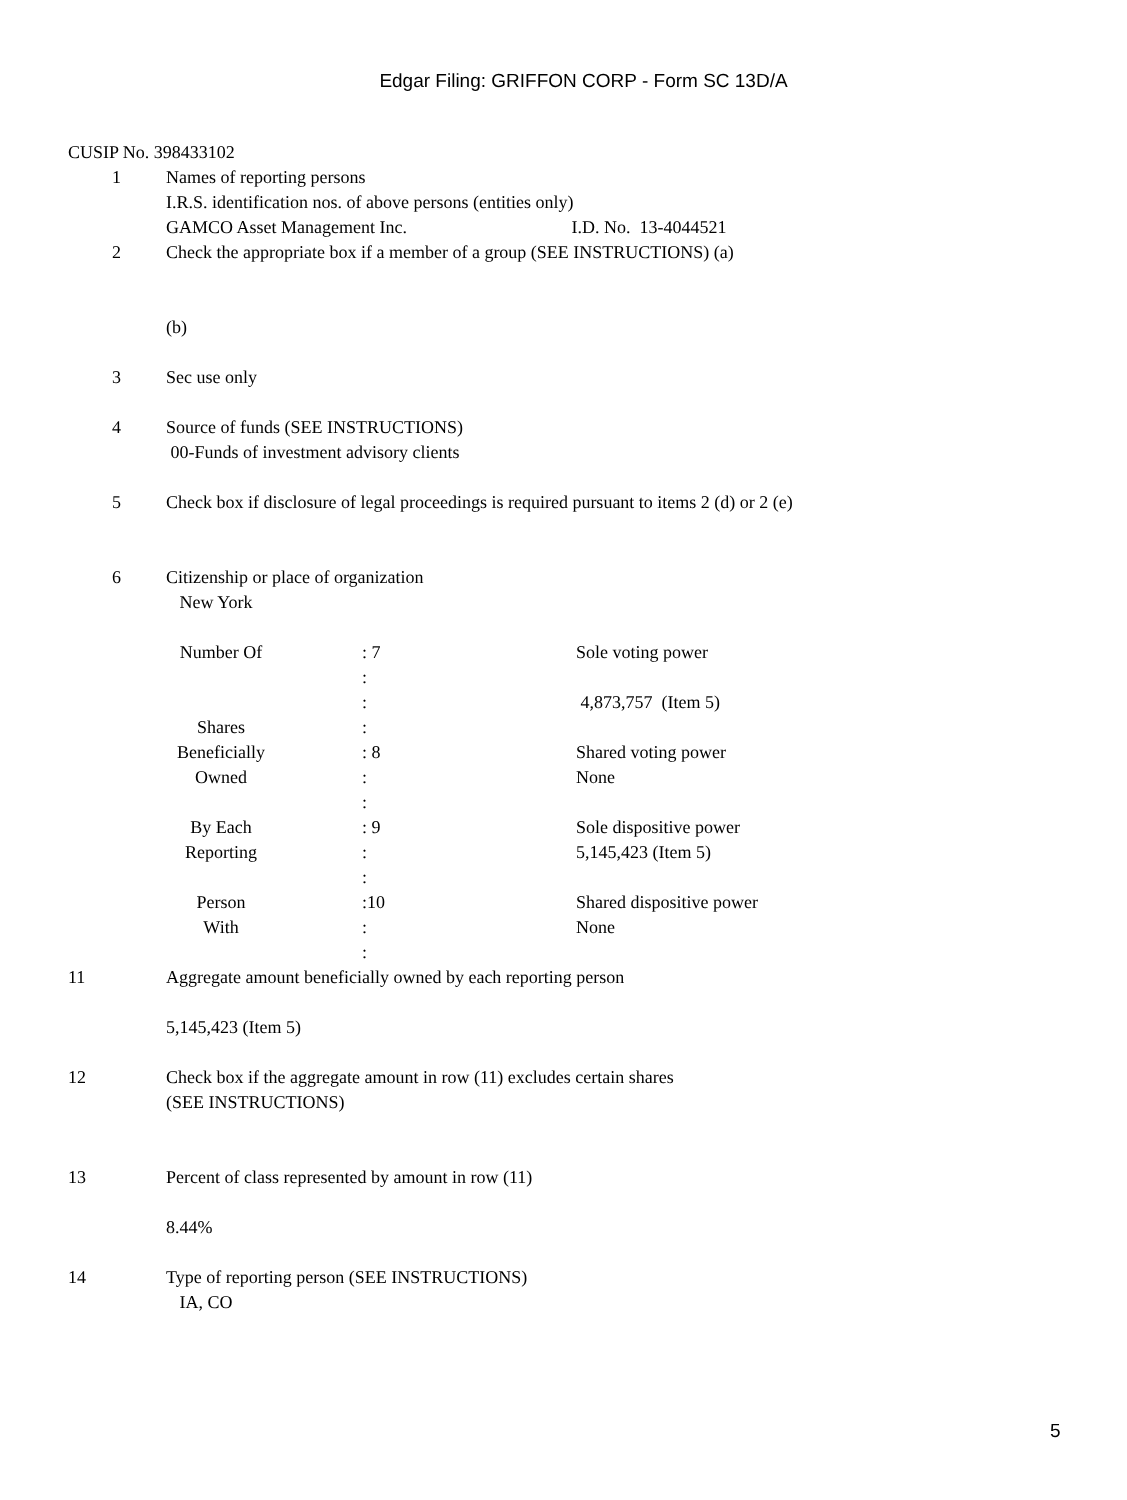Edgar Filing: GRIFFON CORP - Form SC 13D/A
CUSIP No. 398433102
1 Names of reporting persons
I.R.S. identification nos. of above persons (entities only)
GAMCO Asset Management Inc. I.D. No. 13-4044521
2 Check the appropriate box if a member of a group (SEE INSTRUCTIONS) (a)
(b)
3 Sec use only
4 Source of funds (SEE INSTRUCTIONS)
00-Funds of investment advisory clients
5 Check box if disclosure of legal proceedings is required pursuant to items 2 (d) or 2 (e)
6 Citizenship or place of organization
New York
| Number Of | | : 7 | Sole voting power |
| | | : : | 4,873,757 (Item 5) |
| Shares | | : | |
| Beneficially | | : 8 | Shared voting power |
| Owned | | : : | None |
| By Each | | : 9 | Sole dispositive power |
| Reporting | | : : | 5,145,423 (Item 5) |
| Person | | :10 | Shared dispositive power |
| With | | : : | None |
11 Aggregate amount beneficially owned by each reporting person
5,145,423 (Item 5)
12 Check box if the aggregate amount in row (11) excludes certain shares
(SEE INSTRUCTIONS)
13 Percent of class represented by amount in row (11)
8.44%
14 Type of reporting person (SEE INSTRUCTIONS)
IA, CO
5